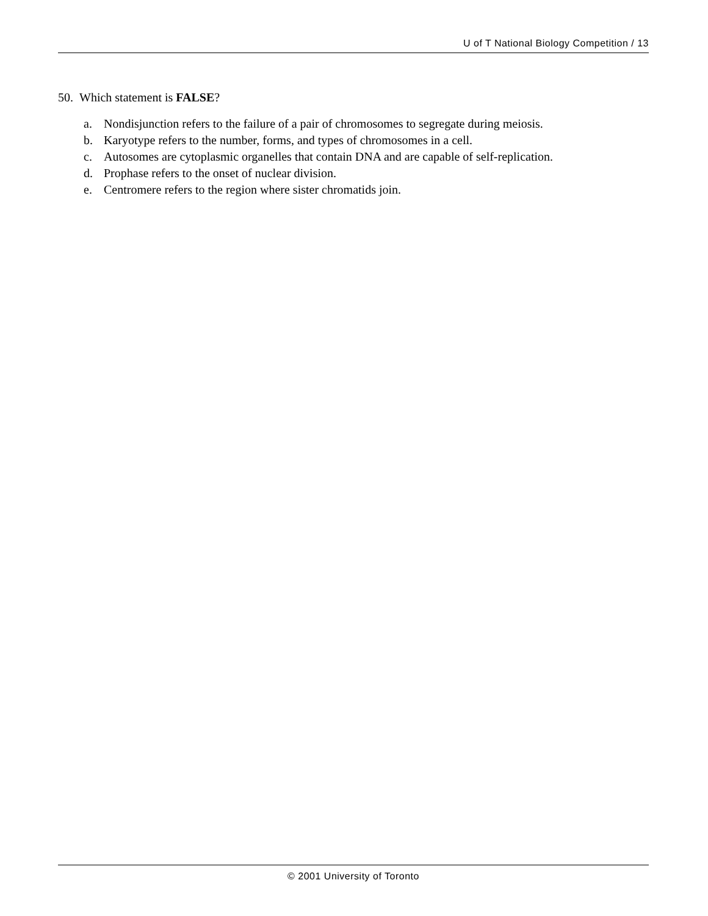U of T National Biology Competition / 13
50. Which statement is FALSE?
a. Nondisjunction refers to the failure of a pair of chromosomes to segregate during meiosis.
b. Karyotype refers to the number, forms, and types of chromosomes in a cell.
c. Autosomes are cytoplasmic organelles that contain DNA and are capable of self-replication.
d. Prophase refers to the onset of nuclear division.
e. Centromere refers to the region where sister chromatids join.
© 2001 University of Toronto